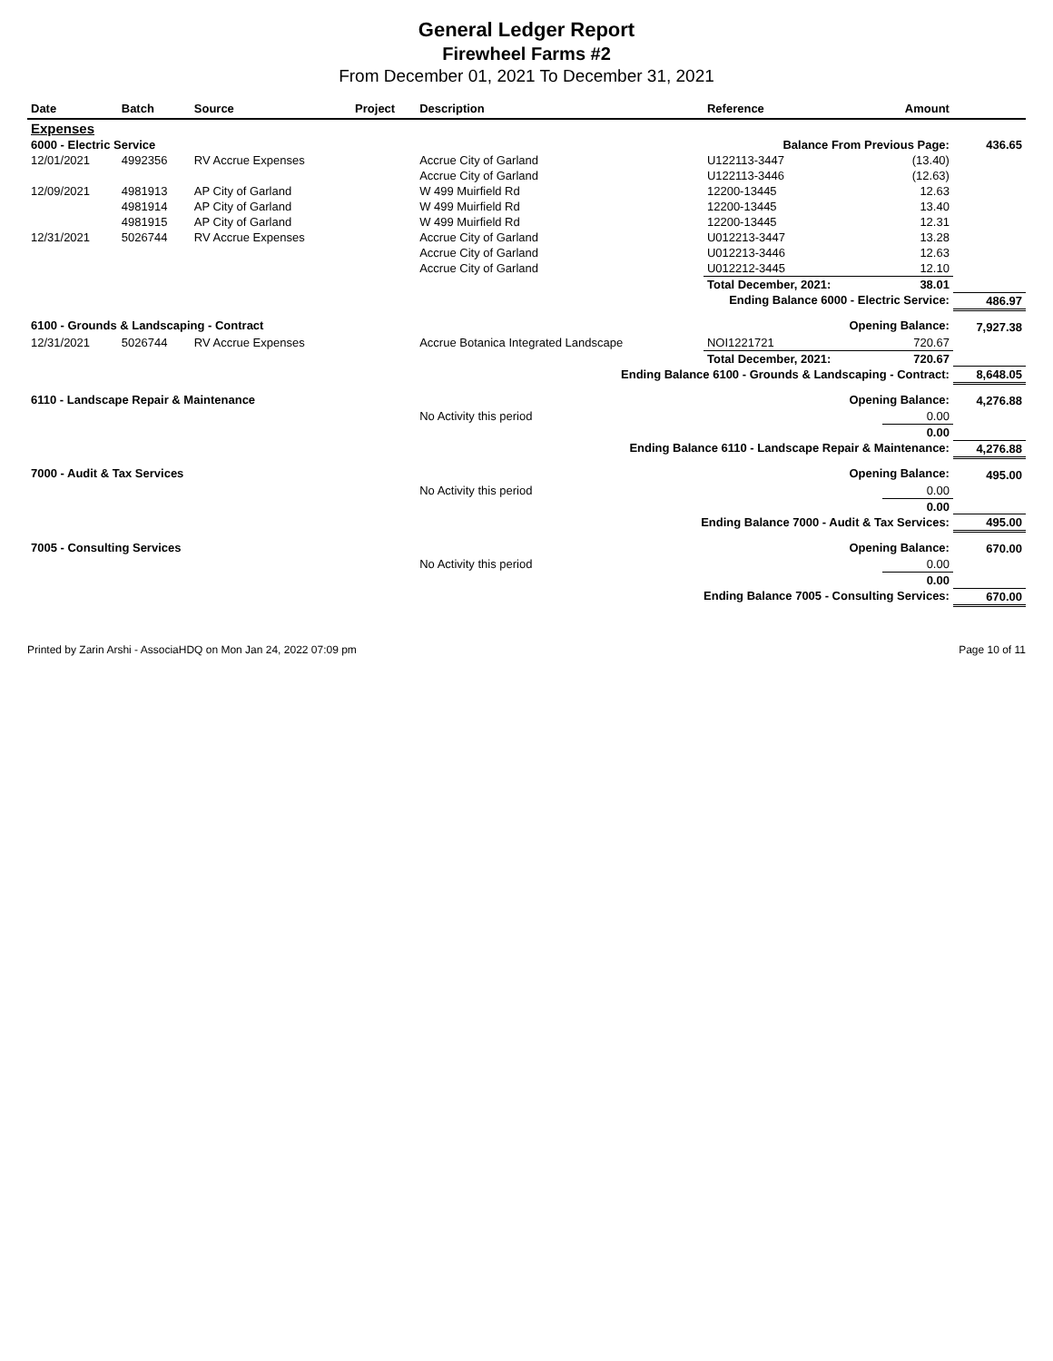General Ledger Report
Firewheel Farms #2
From December 01, 2021 To December 31, 2021
| Date | Batch | Source | Project | Description | Reference | Amount | |
| --- | --- | --- | --- | --- | --- | --- | --- |
| Expenses | | | | | | | |
| 6000 - Electric Service | | | | | Balance From Previous Page: | | 436.65 |
| 12/01/2021 | 4992356 | RV Accrue Expenses | | Accrue City of Garland | U122113-3447 | (13.40) | |
| | | | | Accrue City of Garland | U122113-3446 | (12.63) | |
| 12/09/2021 | 4981913 | AP City of Garland | | W 499 Muirfield Rd | 12200-13445 | 12.63 | |
| | 4981914 | AP City of Garland | | W 499 Muirfield Rd | 12200-13445 | 13.40 | |
| | 4981915 | AP City of Garland | | W 499 Muirfield Rd | 12200-13445 | 12.31 | |
| 12/31/2021 | 5026744 | RV Accrue Expenses | | Accrue City of Garland | U012213-3447 | 13.28 | |
| | | | | Accrue City of Garland | U012213-3446 | 12.63 | |
| | | | | Accrue City of Garland | U012212-3445 | 12.10 | |
| | | | | | Total December, 2021: | 38.01 | |
| Ending Balance 6000 - Electric Service: | | | | | | | 486.97 |
| 6100 - Grounds & Landscaping - Contract | | | | | Opening Balance: | | 7,927.38 |
| 12/31/2021 | 5026744 | RV Accrue Expenses | | Accrue Botanica Integrated Landscape | NOI1221721 | 720.67 | |
| | | | | | Total December, 2021: | 720.67 | |
| Ending Balance 6100 - Grounds & Landscaping - Contract: | | | | | | | 8,648.05 |
| 6110 - Landscape Repair & Maintenance | | | | | Opening Balance: | | 4,276.88 |
| | | | | No Activity this period | | 0.00 | |
| | | | | | | 0.00 | |
| Ending Balance 6110 - Landscape Repair & Maintenance: | | | | | | | 4,276.88 |
| 7000 - Audit & Tax Services | | | | | Opening Balance: | | 495.00 |
| | | | | No Activity this period | | 0.00 | |
| | | | | | | 0.00 | |
| Ending Balance 7000 - Audit & Tax Services: | | | | | | | 495.00 |
| 7005 - Consulting Services | | | | | Opening Balance: | | 670.00 |
| | | | | No Activity this period | | 0.00 | |
| | | | | | | 0.00 | |
| Ending Balance 7005 - Consulting Services: | | | | | | | 670.00 |
Printed by Zarin Arshi - AssociaHDQ on Mon Jan 24, 2022 07:09 pm Page 10 of 11